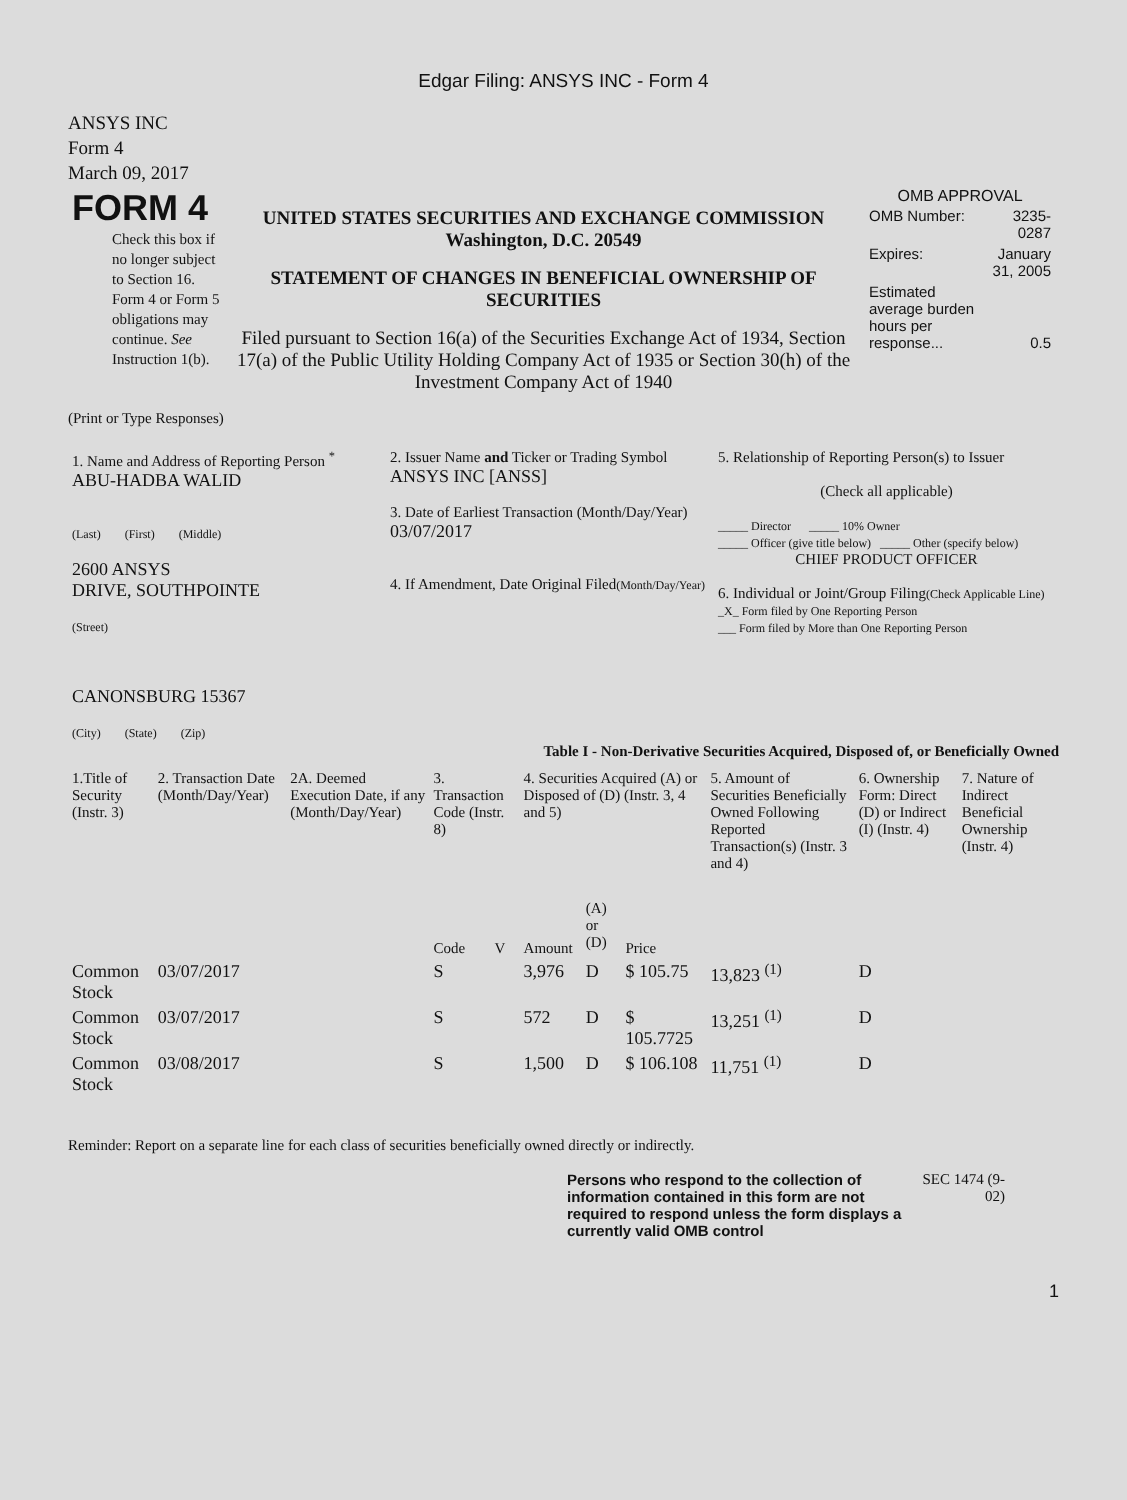Edgar Filing: ANSYS INC - Form 4
ANSYS INC
Form 4
March 09, 2017
| FORM 4 Check this box if no longer subject to Section 16. Form 4 or Form 5 obligations may continue. See Instruction 1(b). | UNITED STATES SECURITIES AND EXCHANGE COMMISSION Washington, D.C. 20549 STATEMENT OF CHANGES IN BENEFICIAL OWNERSHIP OF SECURITIES Filed pursuant to Section 16(a) of the Securities Exchange Act of 1934, Section 17(a) of the Public Utility Holding Company Act of 1935 or Section 30(h) of the Investment Company Act of 1940 | OMB APPROVAL / OMB Number: / 3235-0287 / / Expires: / January 31, 2005 / / Estimated average burden hours per response... / 0.5 / |
(Print or Type Responses)
| 1. Name and Address of Reporting Person <sup>*</sup> ABU-HADBA WALID (Last) (First) (Middle) 2600 ANSYS DRIVE, SOUTHPOINTE (Street) CANONSBURG 15367 (City) (State) (Zip) | 2. Issuer Name and Ticker or Trading Symbol ANSYS INC [ANSS] 3. Date of Earliest Transaction (Month/Day/Year) 03/07/2017 4. If Amendment, Date Original Filed (Month/Day/Year) | 5. Relationship of Reporting Person(s) to Issuer (Check all applicable) _____ Director _____ 10% Owner _____ Officer (give title below) _____ Other (specify below) CHIEF PRODUCT OFFICER 6. Individual or Joint/Group Filing (Check Applicable Line) _X_ Form filed by One Reporting Person ___ Form filed by More than One Reporting Person |
Table I - Non-Derivative Securities Acquired, Disposed of, or Beneficially Owned
| 1.Title of Security (Instr. 3) | 2. Transaction Date (Month/Day/Year) | 2A. Deemed Execution Date, if any (Month/Day/Year) | 3. Transaction Code (Instr. 8) | | 4. Securities Acquired (A) or Disposed of (D) (Instr. 3, 4 and 5) | | | 5. Amount of Securities Beneficially Owned Following Reported Transaction(s) (Instr. 3 and 4) | 6. Ownership Form: Direct (D) or Indirect (I) (Instr. 4) | 7. Nature of Indirect Beneficial Ownership (Instr. 4) |
| --- | --- | --- | --- | --- | --- | --- | --- | --- | --- | --- |
| | | | Code | V | Amount | (A) or (D) | Price | | | |
| Common Stock | 03/07/2017 | | S | | 3,976 | D | $ 105.75 | 13,823 <sup>(1)</sup> | D | |
| Common Stock | 03/07/2017 | | S | | 572 | D | $ 105.7725 | 13,251 <sup>(1)</sup> | D | |
| Common Stock | 03/08/2017 | | S | | 1,500 | D | $ 106.108 | 11,751 <sup>(1)</sup> | D | |
Reminder: Report on a separate line for each class of securities beneficially owned directly or indirectly.
| Persons who respond to the collection of information contained in this form are not required to respond unless the form displays a currently valid OMB control | SEC 1474 (9-02) |
1